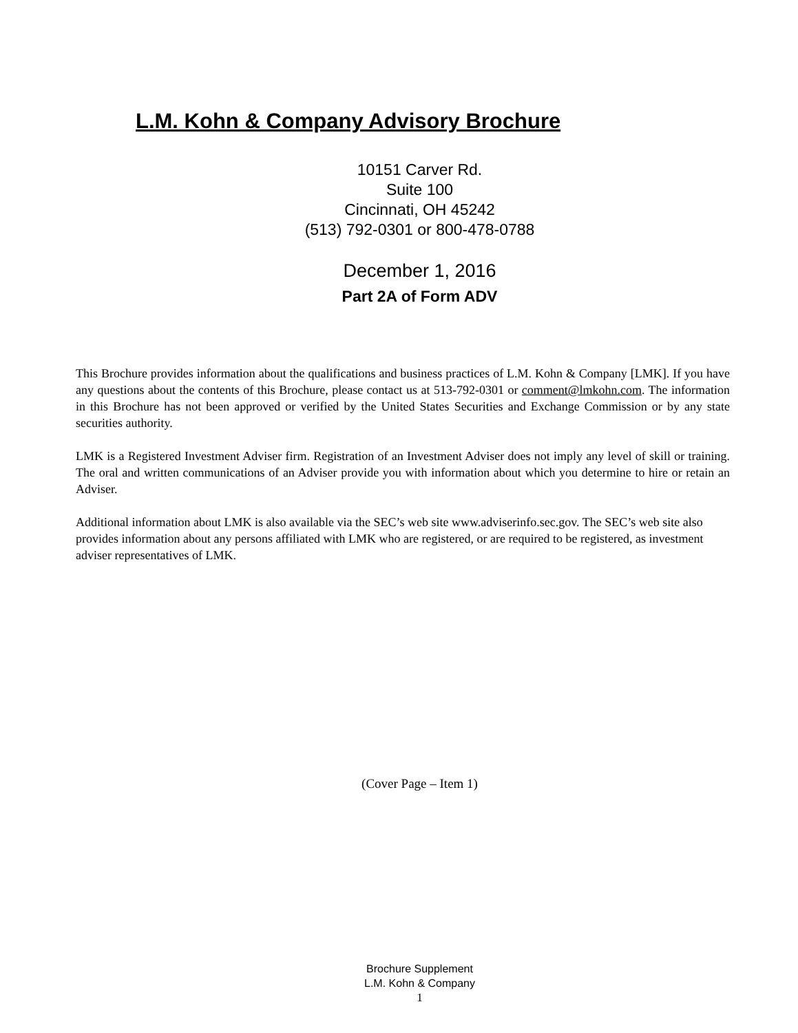L.M. Kohn & Company Advisory Brochure
10151 Carver Rd.
Suite 100
Cincinnati, OH 45242
(513) 792-0301 or 800-478-0788
December 1, 2016
Part 2A of Form ADV
This Brochure provides information about the qualifications and business practices of L.M. Kohn & Company [LMK]. If you have any questions about the contents of this Brochure, please contact us at 513-792-0301 or comment@lmkohn.com. The information in this Brochure has not been approved or verified by the United States Securities and Exchange Commission or by any state securities authority.
LMK is a Registered Investment Adviser firm. Registration of an Investment Adviser does not imply any level of skill or training. The oral and written communications of an Adviser provide you with information about which you determine to hire or retain an Adviser.
Additional information about LMK is also available via the SEC’s web site www.adviserinfo.sec.gov. The SEC’s web site also provides information about any persons affiliated with LMK who are registered, or are required to be registered, as investment adviser representatives of LMK.
(Cover Page – Item 1)
Brochure Supplement
L.M. Kohn & Company
1